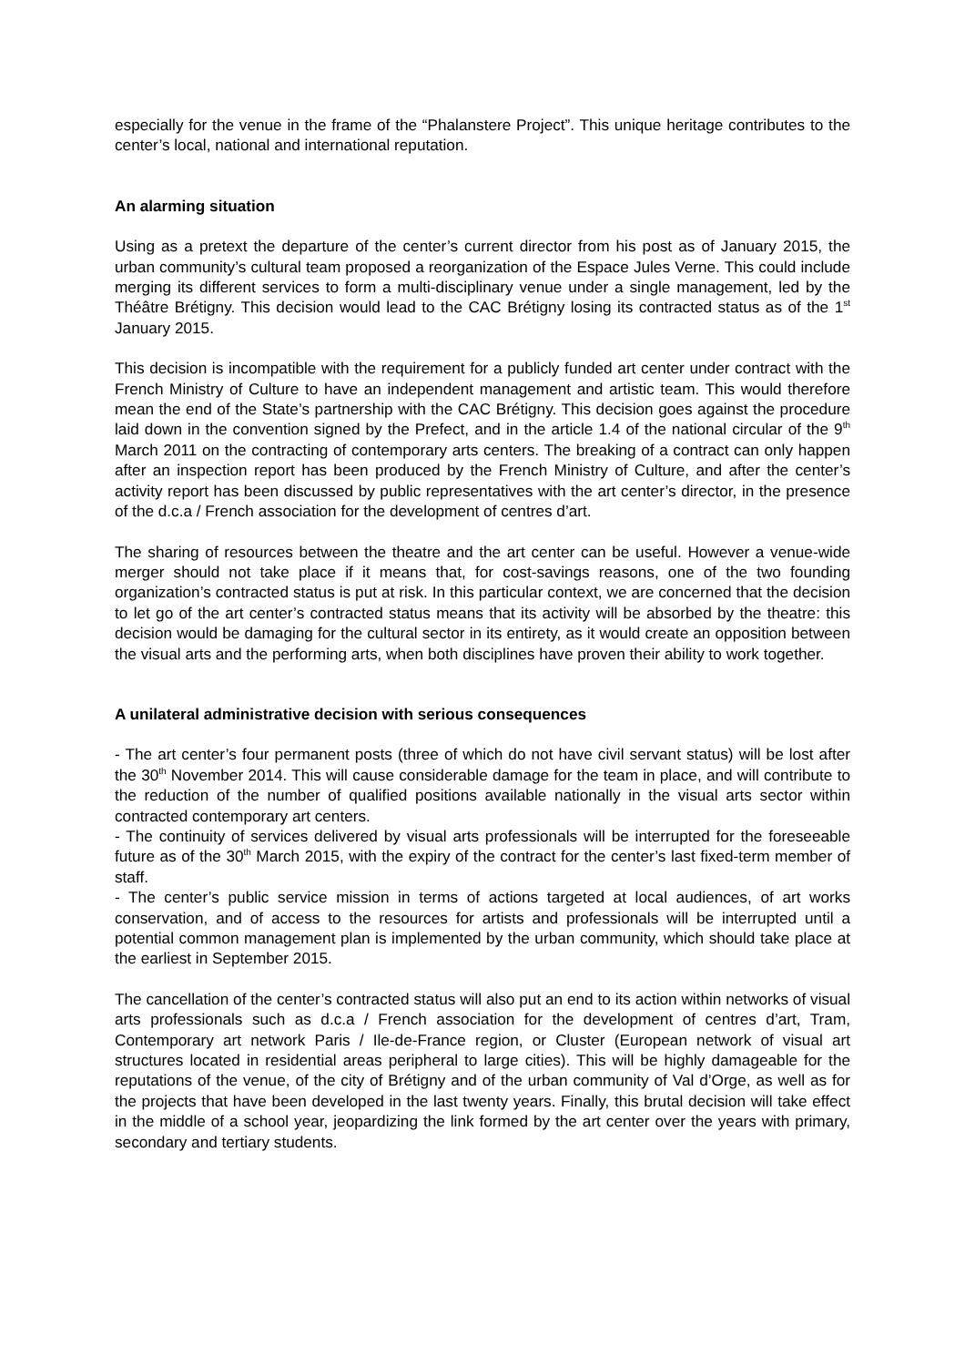especially for the venue in the frame of the “Phalanstere Project”. This unique heritage contributes to the center’s local, national and international reputation.
An alarming situation
Using as a pretext the departure of the center’s current director from his post as of January 2015, the urban community’s cultural team proposed a reorganization of the Espace Jules Verne. This could include merging its different services to form a multi-disciplinary venue under a single management, led by the Théâtre Brétigny. This decision would lead to the CAC Brétigny losing its contracted status as of the 1<sup>st</sup> January 2015.
This decision is incompatible with the requirement for a publicly funded art center under contract with the French Ministry of Culture to have an independent management and artistic team. This would therefore mean the end of the State’s partnership with the CAC Brétigny. This decision goes against the procedure laid down in the convention signed by the Prefect, and in the article 1.4 of the national circular of the 9<sup>th</sup> March 2011 on the contracting of contemporary arts centers. The breaking of a contract can only happen after an inspection report has been produced by the French Ministry of Culture, and after the center’s activity report has been discussed by public representatives with the art center’s director, in the presence of the d.c.a / French association for the development of centres d’art.
The sharing of resources between the theatre and the art center can be useful. However a venue-wide merger should not take place if it means that, for cost-savings reasons, one of the two founding organization’s contracted status is put at risk. In this particular context, we are concerned that the decision to let go of the art center’s contracted status means that its activity will be absorbed by the theatre: this decision would be damaging for the cultural sector in its entirety, as it would create an opposition between the visual arts and the performing arts, when both disciplines have proven their ability to work together.
A unilateral administrative decision with serious consequences
- The art center’s four permanent posts (three of which do not have civil servant status) will be lost after the 30<sup>th</sup> November 2014. This will cause considerable damage for the team in place, and will contribute to the reduction of the number of qualified positions available nationally in the visual arts sector within contracted contemporary art centers.
- The continuity of services delivered by visual arts professionals will be interrupted for the foreseeable future as of the 30<sup>th</sup> March 2015, with the expiry of the contract for the center’s last fixed-term member of staff.
- The center’s public service mission in terms of actions targeted at local audiences, of art works conservation, and of access to the resources for artists and professionals will be interrupted until a potential common management plan is implemented by the urban community, which should take place at the earliest in September 2015.
The cancellation of the center’s contracted status will also put an end to its action within networks of visual arts professionals such as d.c.a / French association for the development of centres d’art, Tram, Contemporary art network Paris / Ile-de-France region, or Cluster (European network of visual art structures located in residential areas peripheral to large cities). This will be highly damageable for the reputations of the venue, of the city of Brétigny and of the urban community of Val d’Orge, as well as for the projects that have been developed in the last twenty years. Finally, this brutal decision will take effect in the middle of a school year, jeopardizing the link formed by the art center over the years with primary, secondary and tertiary students.